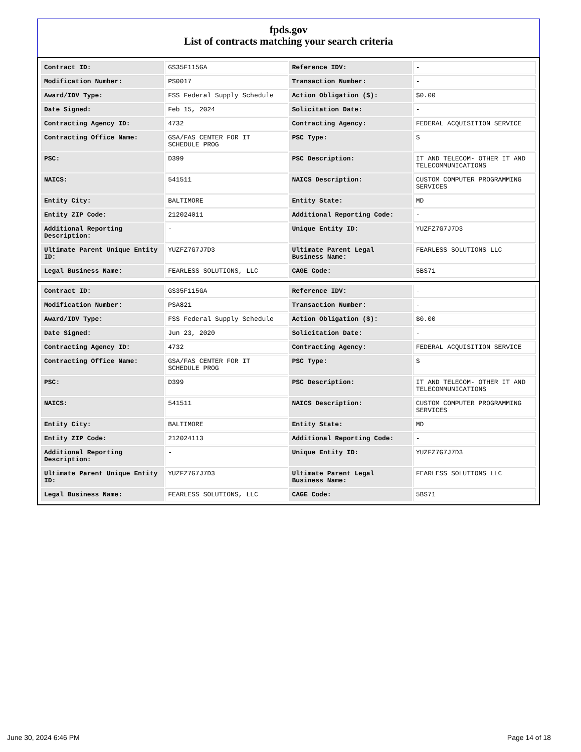fpds.gov
List of contracts matching your search criteria
| Contract ID: | GS35F115GA | Reference IDV: | - |
| Modification Number: | PS0017 | Transaction Number: | - |
| Award/IDV Type: | FSS Federal Supply Schedule | Action Obligation ($): | $0.00 |
| Date Signed: | Feb 15, 2024 | Solicitation Date: | - |
| Contracting Agency ID: | 4732 | Contracting Agency: | FEDERAL ACQUISITION SERVICE |
| Contracting Office Name: | GSA/FAS CENTER FOR IT SCHEDULE PROG | PSC Type: | S |
| PSC: | D399 | PSC Description: | IT AND TELECOM- OTHER IT AND TELECOMMUNICATIONS |
| NAICS: | 541511 | NAICS Description: | CUSTOM COMPUTER PROGRAMMING SERVICES |
| Entity City: | BALTIMORE | Entity State: | MD |
| Entity ZIP Code: | 212024011 | Additional Reporting Code: | - |
| Additional Reporting Description: | - | Unique Entity ID: | YUZFZ7G7J7D3 |
| Ultimate Parent Unique Entity ID: | YUZFZ7G7J7D3 | Ultimate Parent Legal Business Name: | FEARLESS SOLUTIONS LLC |
| Legal Business Name: | FEARLESS SOLUTIONS, LLC | CAGE Code: | 5BS71 |
| Contract ID: | GS35F115GA | Reference IDV: | - |
| Modification Number: | PSA821 | Transaction Number: | - |
| Award/IDV Type: | FSS Federal Supply Schedule | Action Obligation ($): | $0.00 |
| Date Signed: | Jun 23, 2020 | Solicitation Date: | - |
| Contracting Agency ID: | 4732 | Contracting Agency: | FEDERAL ACQUISITION SERVICE |
| Contracting Office Name: | GSA/FAS CENTER FOR IT SCHEDULE PROG | PSC Type: | S |
| PSC: | D399 | PSC Description: | IT AND TELECOM- OTHER IT AND TELECOMMUNICATIONS |
| NAICS: | 541511 | NAICS Description: | CUSTOM COMPUTER PROGRAMMING SERVICES |
| Entity City: | BALTIMORE | Entity State: | MD |
| Entity ZIP Code: | 212024113 | Additional Reporting Code: | - |
| Additional Reporting Description: | - | Unique Entity ID: | YUZFZ7G7J7D3 |
| Ultimate Parent Unique Entity ID: | YUZFZ7G7J7D3 | Ultimate Parent Legal Business Name: | FEARLESS SOLUTIONS LLC |
| Legal Business Name: | FEARLESS SOLUTIONS, LLC | CAGE Code: | 5BS71 |
June 30, 2024 6:46 PM Page 14 of 18